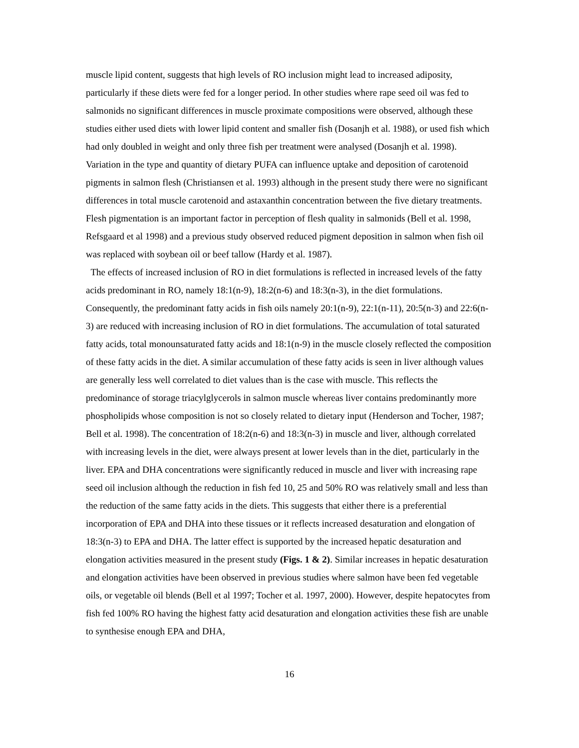muscle lipid content, suggests that high levels of RO inclusion might lead to increased adiposity, particularly if these diets were fed for a longer period. In other studies where rape seed oil was fed to salmonids no significant differences in muscle proximate compositions were observed, although these studies either used diets with lower lipid content and smaller fish (Dosanjh et al. 1988), or used fish which had only doubled in weight and only three fish per treatment were analysed (Dosanjh et al. 1998). Variation in the type and quantity of dietary PUFA can influence uptake and deposition of carotenoid pigments in salmon flesh (Christiansen et al. 1993) although in the present study there were no significant differences in total muscle carotenoid and astaxanthin concentration between the five dietary treatments. Flesh pigmentation is an important factor in perception of flesh quality in salmonids (Bell et al. 1998, Refsgaard et al 1998) and a previous study observed reduced pigment deposition in salmon when fish oil was replaced with soybean oil or beef tallow (Hardy et al. 1987).
The effects of increased inclusion of RO in diet formulations is reflected in increased levels of the fatty acids predominant in RO, namely 18:1(n-9), 18:2(n-6) and 18:3(n-3), in the diet formulations. Consequently, the predominant fatty acids in fish oils namely 20:1(n-9), 22:1(n-11), 20:5(n-3) and 22:6(n-3) are reduced with increasing inclusion of RO in diet formulations. The accumulation of total saturated fatty acids, total monounsaturated fatty acids and 18:1(n-9) in the muscle closely reflected the composition of these fatty acids in the diet. A similar accumulation of these fatty acids is seen in liver although values are generally less well correlated to diet values than is the case with muscle. This reflects the predominance of storage triacylglycerols in salmon muscle whereas liver contains predominantly more phospholipids whose composition is not so closely related to dietary input (Henderson and Tocher, 1987; Bell et al. 1998). The concentration of 18:2(n-6) and 18:3(n-3) in muscle and liver, although correlated with increasing levels in the diet, were always present at lower levels than in the diet, particularly in the liver. EPA and DHA concentrations were significantly reduced in muscle and liver with increasing rape seed oil inclusion although the reduction in fish fed 10, 25 and 50% RO was relatively small and less than the reduction of the same fatty acids in the diets. This suggests that either there is a preferential incorporation of EPA and DHA into these tissues or it reflects increased desaturation and elongation of 18:3(n-3) to EPA and DHA. The latter effect is supported by the increased hepatic desaturation and elongation activities measured in the present study (Figs. 1 & 2). Similar increases in hepatic desaturation and elongation activities have been observed in previous studies where salmon have been fed vegetable oils, or vegetable oil blends (Bell et al 1997; Tocher et al. 1997, 2000). However, despite hepatocytes from fish fed 100% RO having the highest fatty acid desaturation and elongation activities these fish are unable to synthesise enough EPA and DHA,
16